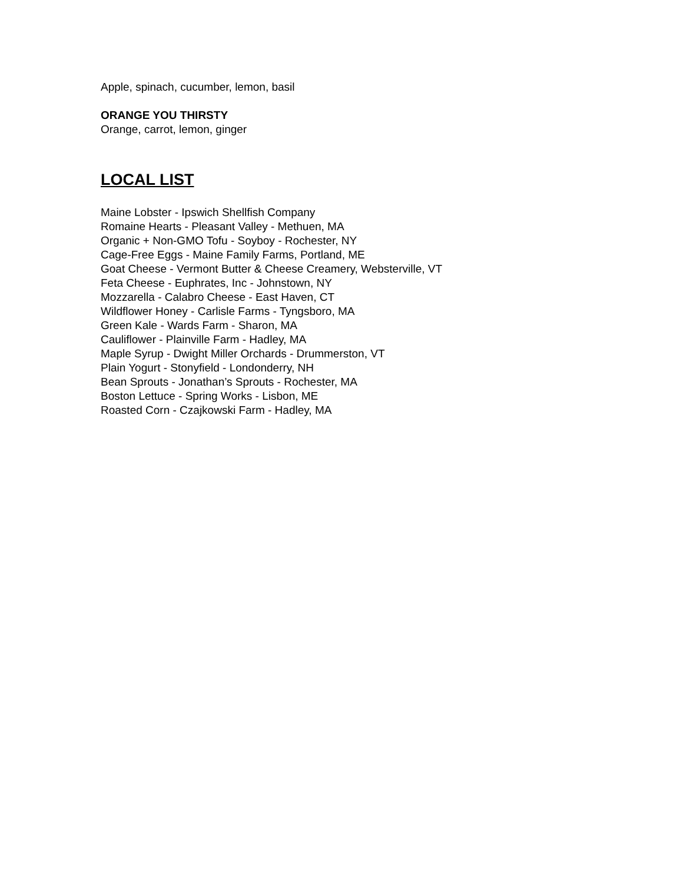Apple, spinach, cucumber, lemon, basil
ORANGE YOU THIRSTY
Orange, carrot, lemon, ginger
LOCAL LIST
Maine Lobster - Ipswich Shellfish Company
Romaine Hearts - Pleasant Valley - Methuen, MA
Organic + Non-GMO Tofu - Soyboy - Rochester, NY
Cage-Free Eggs - Maine Family Farms, Portland, ME
Goat Cheese - Vermont Butter & Cheese Creamery, Websterville, VT
Feta Cheese - Euphrates, Inc - Johnstown, NY
Mozzarella - Calabro Cheese - East Haven, CT
Wildflower Honey - Carlisle Farms - Tyngsboro, MA
Green Kale - Wards Farm - Sharon, MA
Cauliflower - Plainville Farm - Hadley, MA
Maple Syrup - Dwight Miller Orchards - Drummerston, VT
Plain Yogurt - Stonyfield - Londonderry, NH
Bean Sprouts - Jonathan’s Sprouts - Rochester, MA
Boston Lettuce - Spring Works - Lisbon, ME
Roasted Corn - Czajkowski Farm - Hadley, MA